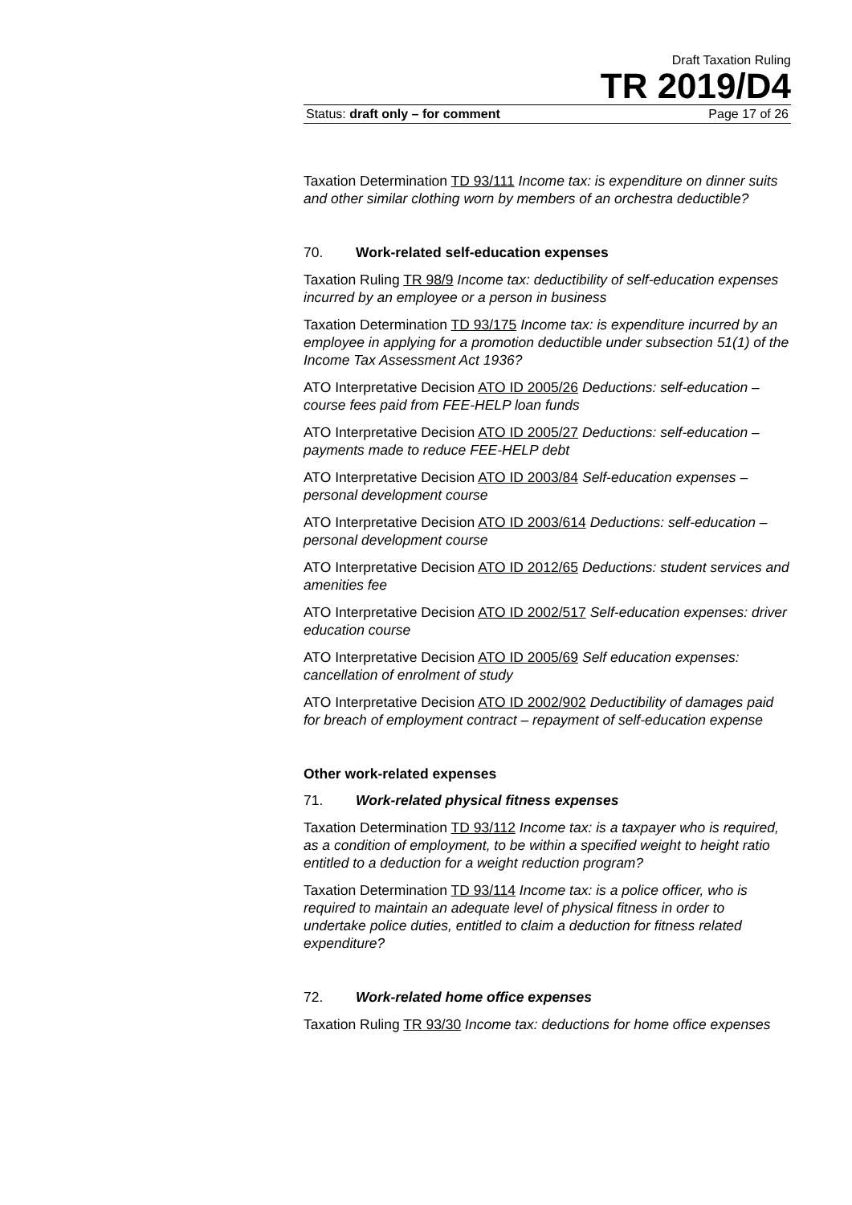Draft Taxation Ruling
TR 2019/D4
Status: draft only – for comment Page 17 of 26
Taxation Determination TD 93/111 Income tax: is expenditure on dinner suits and other similar clothing worn by members of an orchestra deductible?
70. Work-related self-education expenses
Taxation Ruling TR 98/9 Income tax: deductibility of self-education expenses incurred by an employee or a person in business
Taxation Determination TD 93/175 Income tax: is expenditure incurred by an employee in applying for a promotion deductible under subsection 51(1) of the Income Tax Assessment Act 1936?
ATO Interpretative Decision ATO ID 2005/26 Deductions: self-education – course fees paid from FEE-HELP loan funds
ATO Interpretative Decision ATO ID 2005/27 Deductions: self-education – payments made to reduce FEE-HELP debt
ATO Interpretative Decision ATO ID 2003/84 Self-education expenses – personal development course
ATO Interpretative Decision ATO ID 2003/614 Deductions: self-education – personal development course
ATO Interpretative Decision ATO ID 2012/65 Deductions: student services and amenities fee
ATO Interpretative Decision ATO ID 2002/517 Self-education expenses: driver education course
ATO Interpretative Decision ATO ID 2005/69 Self education expenses: cancellation of enrolment of study
ATO Interpretative Decision ATO ID 2002/902 Deductibility of damages paid for breach of employment contract – repayment of self-education expense
Other work-related expenses
71. Work-related physical fitness expenses
Taxation Determination TD 93/112 Income tax: is a taxpayer who is required, as a condition of employment, to be within a specified weight to height ratio entitled to a deduction for a weight reduction program?
Taxation Determination TD 93/114 Income tax: is a police officer, who is required to maintain an adequate level of physical fitness in order to undertake police duties, entitled to claim a deduction for fitness related expenditure?
72. Work-related home office expenses
Taxation Ruling TR 93/30 Income tax: deductions for home office expenses